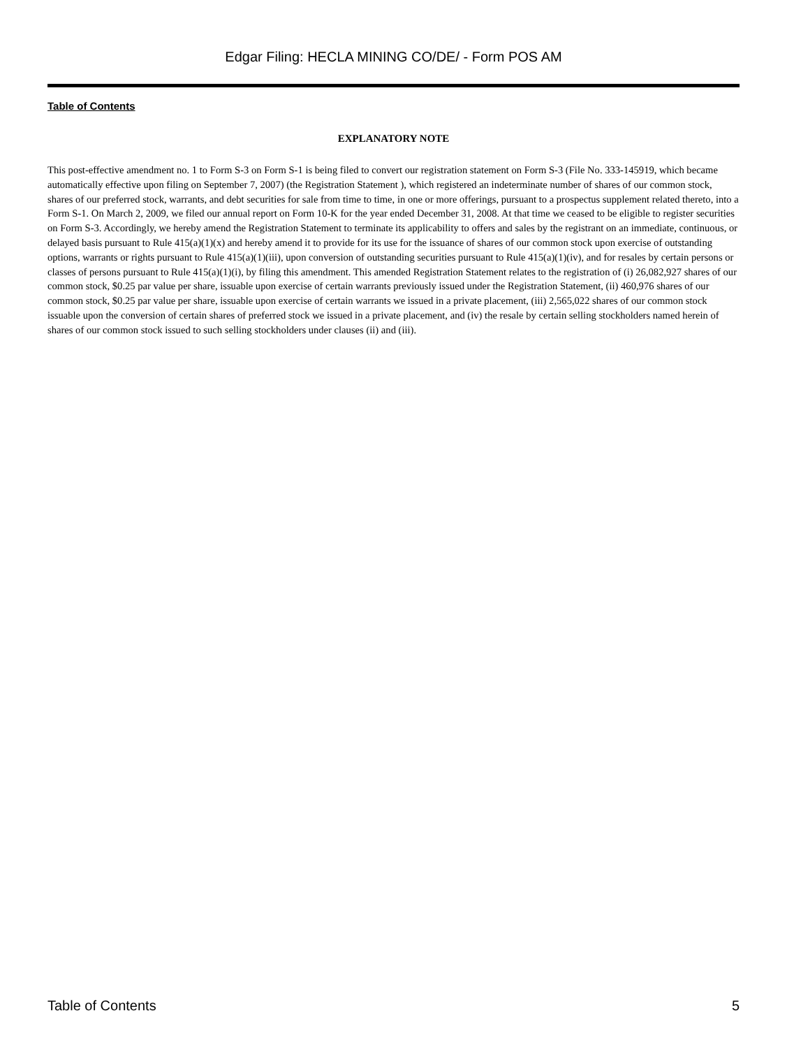Edgar Filing: HECLA MINING CO/DE/ - Form POS AM
Table of Contents
EXPLANATORY NOTE
This post-effective amendment no. 1 to Form S-3 on Form S-1 is being filed to convert our registration statement on Form S-3 (File No. 333-145919, which became automatically effective upon filing on September 7, 2007) (the Registration Statement ), which registered an indeterminate number of shares of our common stock, shares of our preferred stock, warrants, and debt securities for sale from time to time, in one or more offerings, pursuant to a prospectus supplement related thereto, into a Form S-1. On March 2, 2009, we filed our annual report on Form 10-K for the year ended December 31, 2008. At that time we ceased to be eligible to register securities on Form S-3. Accordingly, we hereby amend the Registration Statement to terminate its applicability to offers and sales by the registrant on an immediate, continuous, or delayed basis pursuant to Rule 415(a)(1)(x) and hereby amend it to provide for its use for the issuance of shares of our common stock upon exercise of outstanding options, warrants or rights pursuant to Rule 415(a)(1)(iii), upon conversion of outstanding securities pursuant to Rule 415(a)(1)(iv), and for resales by certain persons or classes of persons pursuant to Rule 415(a)(1)(i), by filing this amendment. This amended Registration Statement relates to the registration of (i) 26,082,927 shares of our common stock, $0.25 par value per share, issuable upon exercise of certain warrants previously issued under the Registration Statement, (ii) 460,976 shares of our common stock, $0.25 par value per share, issuable upon exercise of certain warrants we issued in a private placement, (iii) 2,565,022 shares of our common stock issuable upon the conversion of certain shares of preferred stock we issued in a private placement, and (iv) the resale by certain selling stockholders named herein of shares of our common stock issued to such selling stockholders under clauses (ii) and (iii).
Table of Contents 5